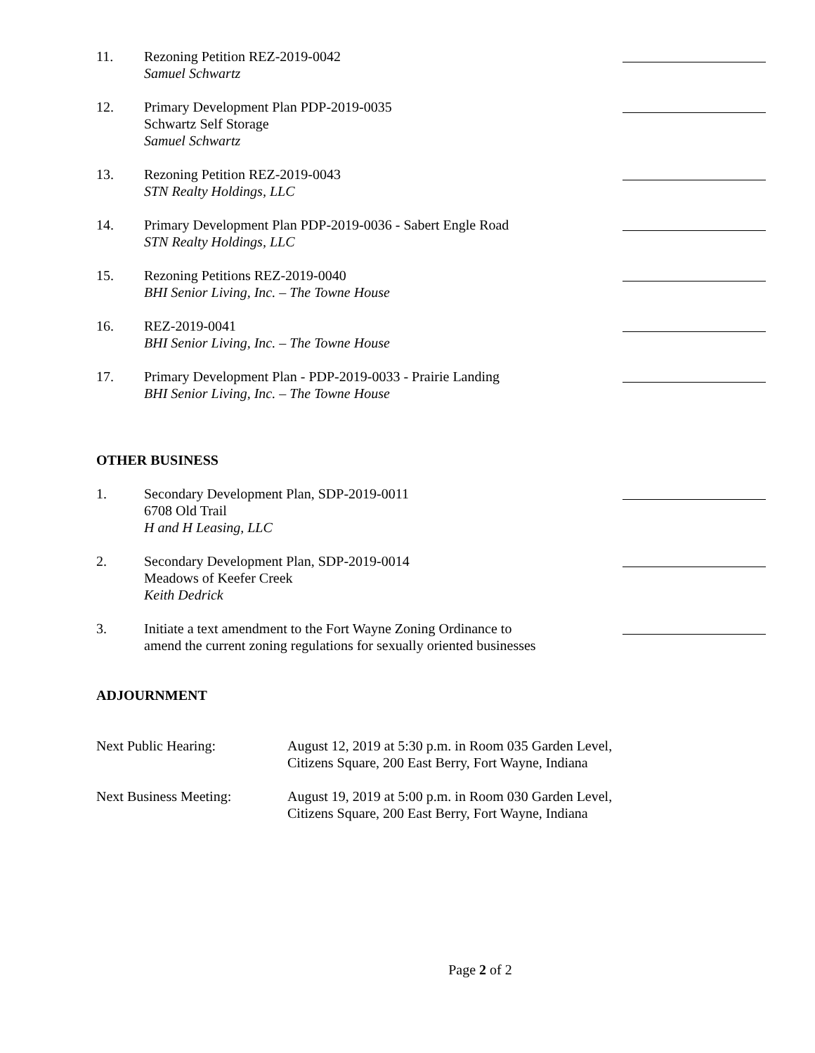11. Rezoning Petition REZ-2019-0042
Samuel Schwartz
12. Primary Development Plan PDP-2019-0035
Schwartz Self Storage
Samuel Schwartz
13. Rezoning Petition REZ-2019-0043
STN Realty Holdings, LLC
14. Primary Development Plan PDP-2019-0036 - Sabert Engle Road
STN Realty Holdings, LLC
15. Rezoning Petitions REZ-2019-0040
BHI Senior Living, Inc. – The Towne House
16. REZ-2019-0041
BHI Senior Living, Inc. – The Towne House
17. Primary Development Plan - PDP-2019-0033 - Prairie Landing
BHI Senior Living, Inc. – The Towne House
OTHER BUSINESS
1. Secondary Development Plan, SDP-2019-0011
6708 Old Trail
H and H Leasing, LLC
2. Secondary Development Plan, SDP-2019-0014
Meadows of Keefer Creek
Keith Dedrick
3. Initiate a text amendment to the Fort Wayne Zoning Ordinance to
amend the current zoning regulations for sexually oriented businesses
ADJOURNMENT
Next Public Hearing: August 12, 2019 at 5:30 p.m. in Room 035 Garden Level,
Citizens Square, 200 East Berry, Fort Wayne, Indiana
Next Business Meeting: August 19, 2019 at 5:00 p.m. in Room 030 Garden Level,
Citizens Square, 200 East Berry, Fort Wayne, Indiana
Page 2 of 2